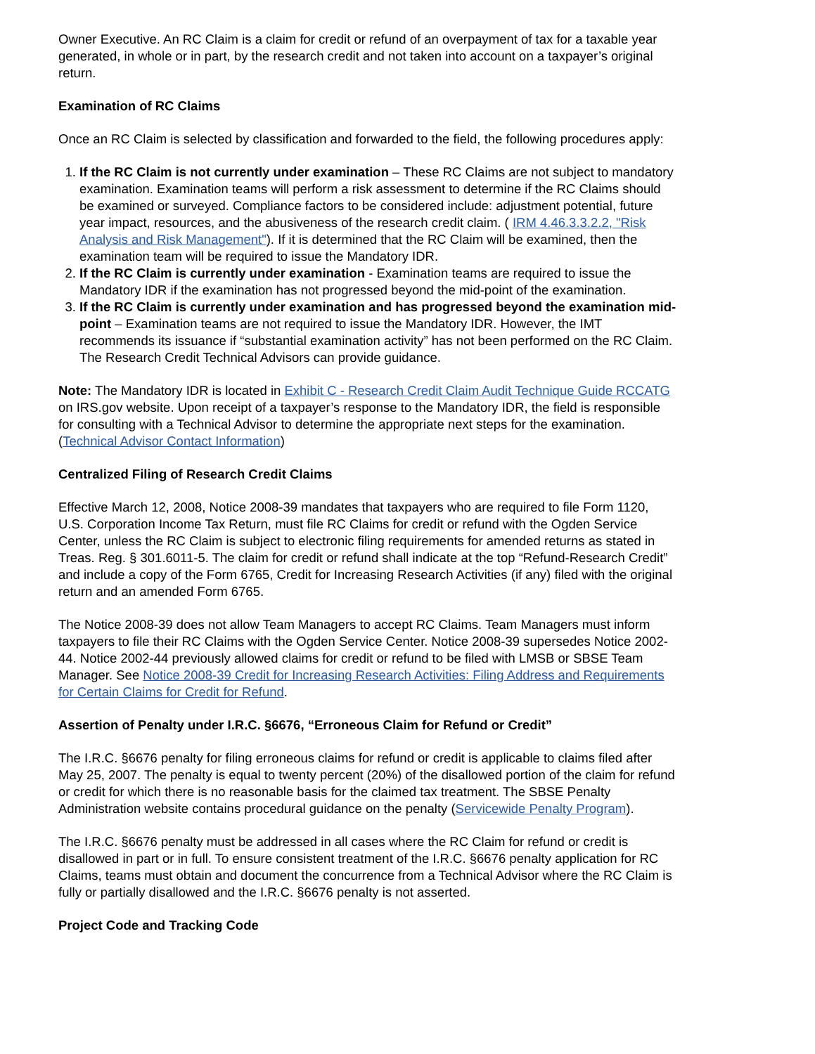Owner Executive. An RC Claim is a claim for credit or refund of an overpayment of tax for a taxable year generated, in whole or in part, by the research credit and not taken into account on a taxpayer’s original return.
Examination of RC Claims
Once an RC Claim is selected by classification and forwarded to the field, the following procedures apply:
1. If the RC Claim is not currently under examination – These RC Claims are not subject to mandatory examination. Examination teams will perform a risk assessment to determine if the RC Claims should be examined or surveyed. Compliance factors to be considered include: adjustment potential, future year impact, resources, and the abusiveness of the research credit claim. ( IRM 4.46.3.3.2.2, "Risk Analysis and Risk Management"). If it is determined that the RC Claim will be examined, then the examination team will be required to issue the Mandatory IDR.
2. If the RC Claim is currently under examination - Examination teams are required to issue the Mandatory IDR if the examination has not progressed beyond the mid-point of the examination.
3. If the RC Claim is currently under examination and has progressed beyond the examination mid-point – Examination teams are not required to issue the Mandatory IDR. However, the IMT recommends its issuance if “substantial examination activity” has not been performed on the RC Claim. The Research Credit Technical Advisors can provide guidance.
Note: The Mandatory IDR is located in Exhibit C - Research Credit Claim Audit Technique Guide RCCATG on IRS.gov website. Upon receipt of a taxpayer’s response to the Mandatory IDR, the field is responsible for consulting with a Technical Advisor to determine the appropriate next steps for the examination. (Technical Advisor Contact Information)
Centralized Filing of Research Credit Claims
Effective March 12, 2008, Notice 2008-39 mandates that taxpayers who are required to file Form 1120, U.S. Corporation Income Tax Return, must file RC Claims for credit or refund with the Ogden Service Center, unless the RC Claim is subject to electronic filing requirements for amended returns as stated in Treas. Reg. § 301.6011-5. The claim for credit or refund shall indicate at the top “Refund-Research Credit” and include a copy of the Form 6765, Credit for Increasing Research Activities (if any) filed with the original return and an amended Form 6765.
The Notice 2008-39 does not allow Team Managers to accept RC Claims. Team Managers must inform taxpayers to file their RC Claims with the Ogden Service Center. Notice 2008-39 supersedes Notice 2002-44. Notice 2002-44 previously allowed claims for credit or refund to be filed with LMSB or SBSE Team Manager. See Notice 2008-39 Credit for Increasing Research Activities: Filing Address and Requirements for Certain Claims for Credit for Refund.
Assertion of Penalty under I.R.C. §6676, “Erroneous Claim for Refund or Credit”
The I.R.C. §6676 penalty for filing erroneous claims for refund or credit is applicable to claims filed after May 25, 2007. The penalty is equal to twenty percent (20%) of the disallowed portion of the claim for refund or credit for which there is no reasonable basis for the claimed tax treatment. The SBSE Penalty Administration website contains procedural guidance on the penalty (Servicewide Penalty Program).
The I.R.C. §6676 penalty must be addressed in all cases where the RC Claim for refund or credit is disallowed in part or in full. To ensure consistent treatment of the I.R.C. §6676 penalty application for RC Claims, teams must obtain and document the concurrence from a Technical Advisor where the RC Claim is fully or partially disallowed and the I.R.C. §6676 penalty is not asserted.
Project Code and Tracking Code